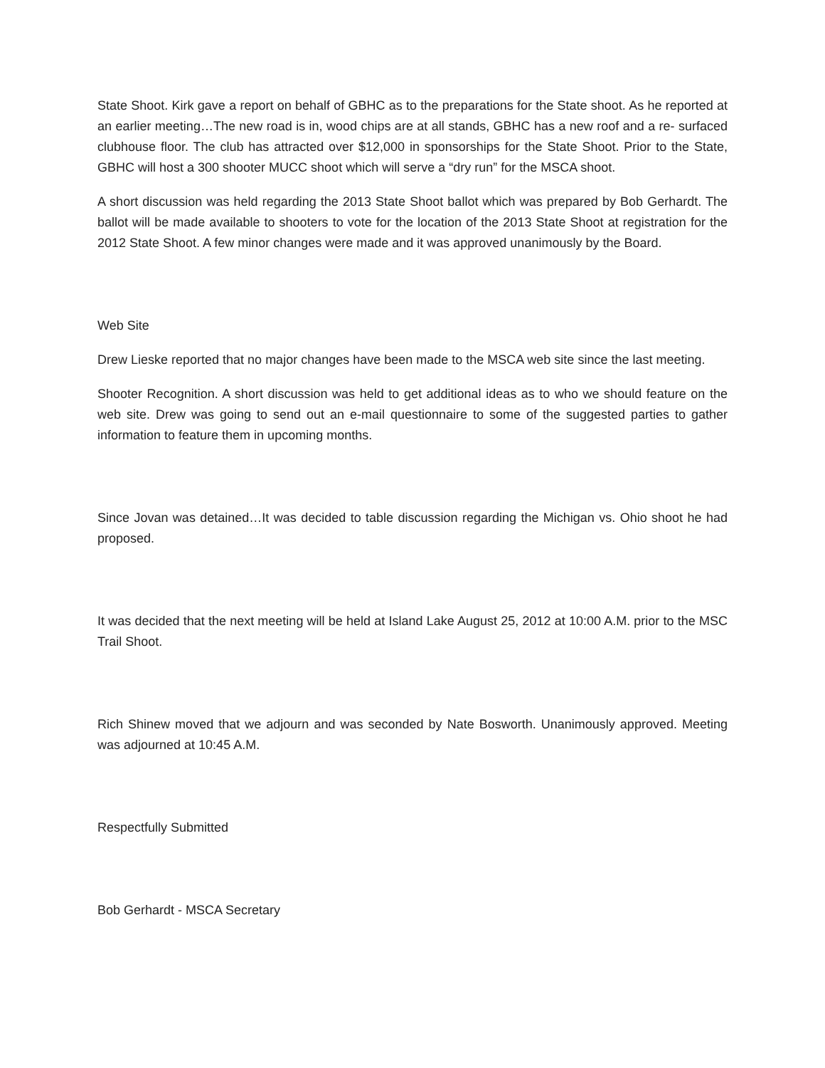State Shoot. Kirk gave a report on behalf of GBHC as to the preparations for the State shoot. As he reported at an earlier meeting…The new road is in, wood chips are at all stands, GBHC has a new roof and a re- surfaced clubhouse floor. The club has attracted over $12,000 in sponsorships for the State Shoot. Prior to the State, GBHC will host a 300 shooter MUCC shoot which will serve a “dry run” for the MSCA shoot.
A short discussion was held regarding the 2013 State Shoot ballot which was prepared by Bob Gerhardt. The ballot will be made available to shooters to vote for the location of the 2013 State Shoot at registration for the 2012 State Shoot. A few minor changes were made and it was approved unanimously by the Board.
Web Site
Drew Lieske reported that no major changes have been made to the MSCA web site since the last meeting.
Shooter Recognition. A short discussion was held to get additional ideas as to who we should feature on the web site. Drew was going to send out an e-mail questionnaire to some of the suggested parties to gather information to feature them in upcoming months.
Since Jovan was detained…It was decided to table discussion regarding the Michigan vs. Ohio shoot he had proposed.
It was decided that the next meeting will be held at Island Lake August 25, 2012 at 10:00 A.M. prior to the MSC Trail Shoot.
Rich Shinew moved that we adjourn and was seconded by Nate Bosworth. Unanimously approved. Meeting was adjourned at 10:45 A.M.
Respectfully Submitted
Bob Gerhardt - MSCA Secretary